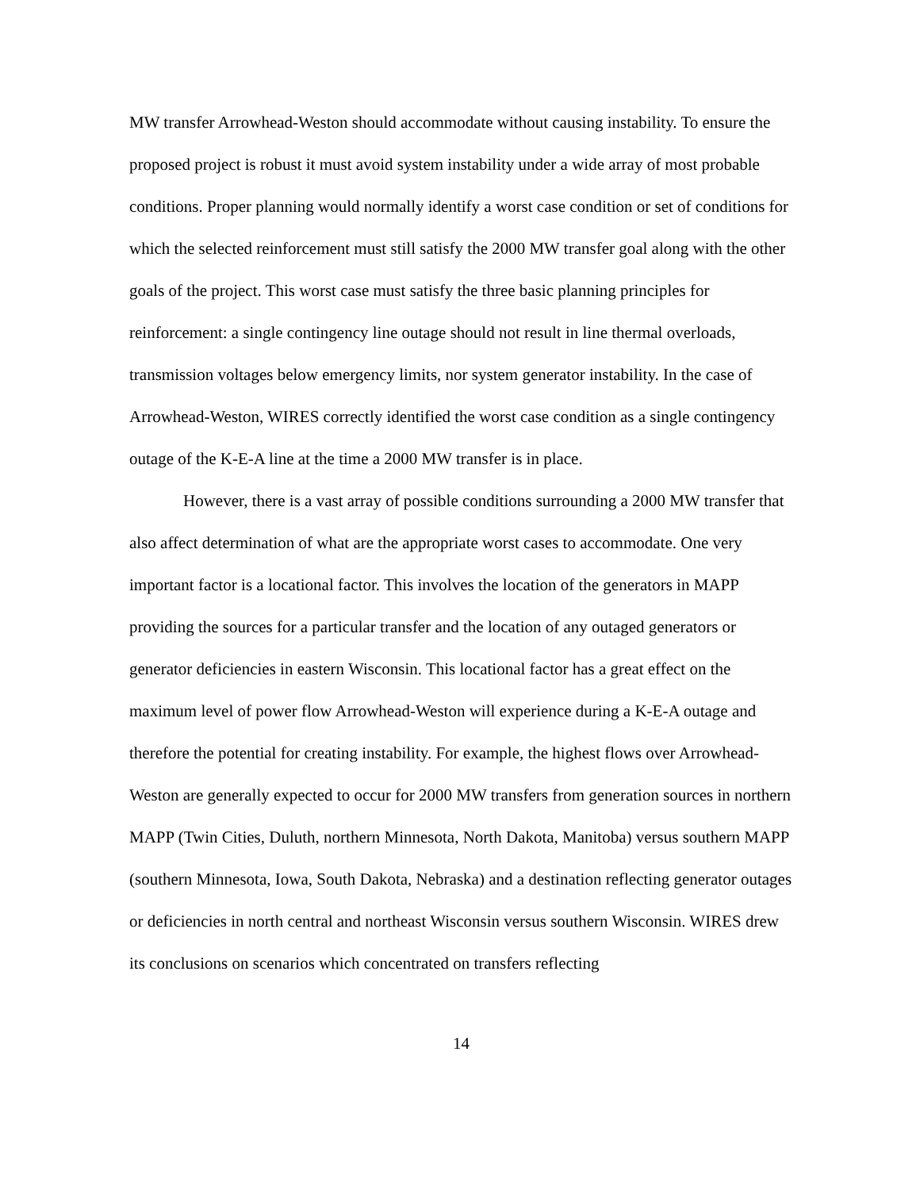MW transfer Arrowhead-Weston should accommodate without causing instability. To ensure the proposed project is robust it must avoid system instability under a wide array of most probable conditions. Proper planning would normally identify a worst case condition or set of conditions for which the selected reinforcement must still satisfy the 2000 MW transfer goal along with the other goals of the project. This worst case must satisfy the three basic planning principles for reinforcement: a single contingency line outage should not result in line thermal overloads, transmission voltages below emergency limits, nor system generator instability. In the case of Arrowhead-Weston, WIRES correctly identified the worst case condition as a single contingency outage of the K-E-A line at the time a 2000 MW transfer is in place.
However, there is a vast array of possible conditions surrounding a 2000 MW transfer that also affect determination of what are the appropriate worst cases to accommodate. One very important factor is a locational factor. This involves the location of the generators in MAPP providing the sources for a particular transfer and the location of any outaged generators or generator deficiencies in eastern Wisconsin. This locational factor has a great effect on the maximum level of power flow Arrowhead-Weston will experience during a K-E-A outage and therefore the potential for creating instability. For example, the highest flows over Arrowhead-Weston are generally expected to occur for 2000 MW transfers from generation sources in northern MAPP (Twin Cities, Duluth, northern Minnesota, North Dakota, Manitoba) versus southern MAPP (southern Minnesota, Iowa, South Dakota, Nebraska) and a destination reflecting generator outages or deficiencies in north central and northeast Wisconsin versus southern Wisconsin. WIRES drew its conclusions on scenarios which concentrated on transfers reflecting
14